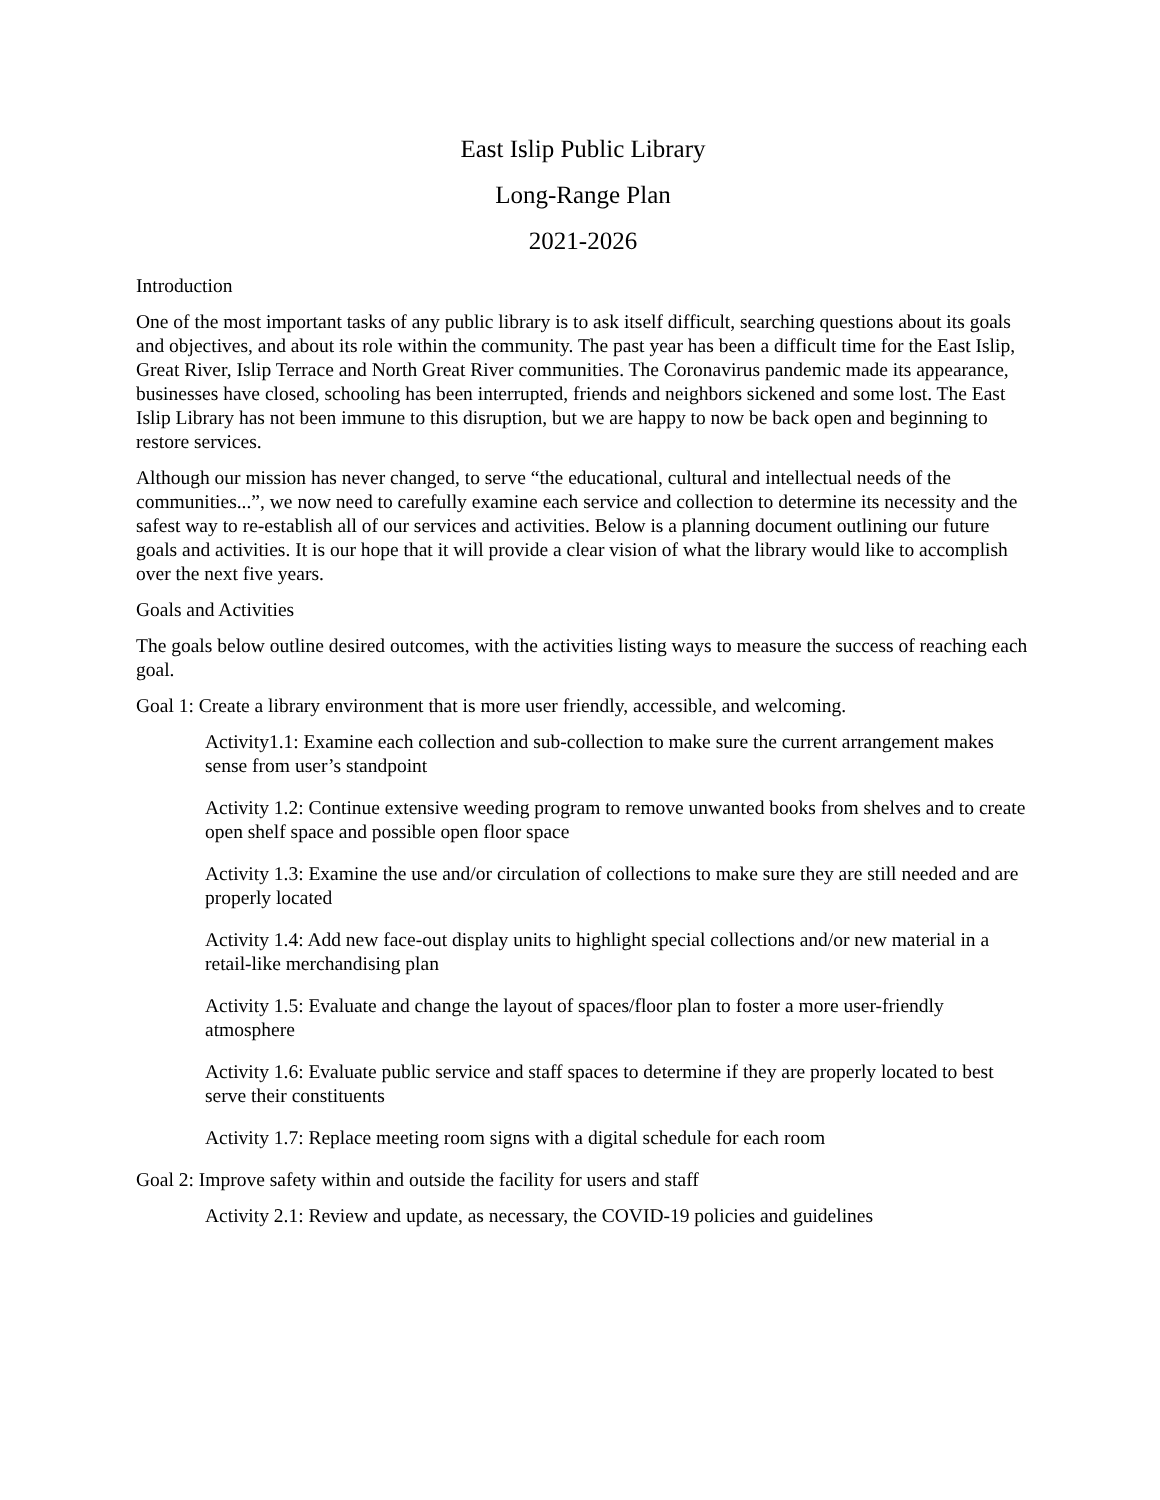East Islip Public Library
Long-Range Plan
2021-2026
Introduction
One of the most important tasks of any public library is to ask itself difficult, searching questions about its goals and objectives, and about its role within the community. The past year has been a difficult time for the East Islip, Great River, Islip Terrace and North Great River communities. The Coronavirus pandemic made its appearance, businesses have closed, schooling has been interrupted, friends and neighbors sickened and some lost. The East Islip Library has not been immune to this disruption, but we are happy to now be back open and beginning to restore services.
Although our mission has never changed, to serve “the educational, cultural and intellectual needs of the communities...”, we now need to carefully examine each service and collection to determine its necessity and the safest way to re-establish all of our services and activities. Below is a planning document outlining our future goals and activities. It is our hope that it will provide a clear vision of what the library would like to accomplish over the next five years.
Goals and Activities
The goals below outline desired outcomes, with the activities listing ways to measure the success of reaching each goal.
Goal 1: Create a library environment that is more user friendly, accessible, and welcoming.
Activity1.1: Examine each collection and sub-collection to make sure the current arrangement makes sense from user’s standpoint
Activity 1.2: Continue extensive weeding program to remove unwanted books from shelves and to create open shelf space and possible open floor space
Activity 1.3: Examine the use and/or circulation of collections to make sure they are still needed and are properly located
Activity 1.4: Add new face-out display units to highlight special collections and/or new material in a retail-like merchandising plan
Activity 1.5: Evaluate and change the layout of spaces/floor plan to foster a more user-friendly atmosphere
Activity 1.6: Evaluate public service and staff spaces to determine if they are properly located to best serve their constituents
Activity 1.7: Replace meeting room signs with a digital schedule for each room
Goal 2: Improve safety within and outside the facility for users and staff
Activity 2.1: Review and update, as necessary, the COVID-19 policies and guidelines